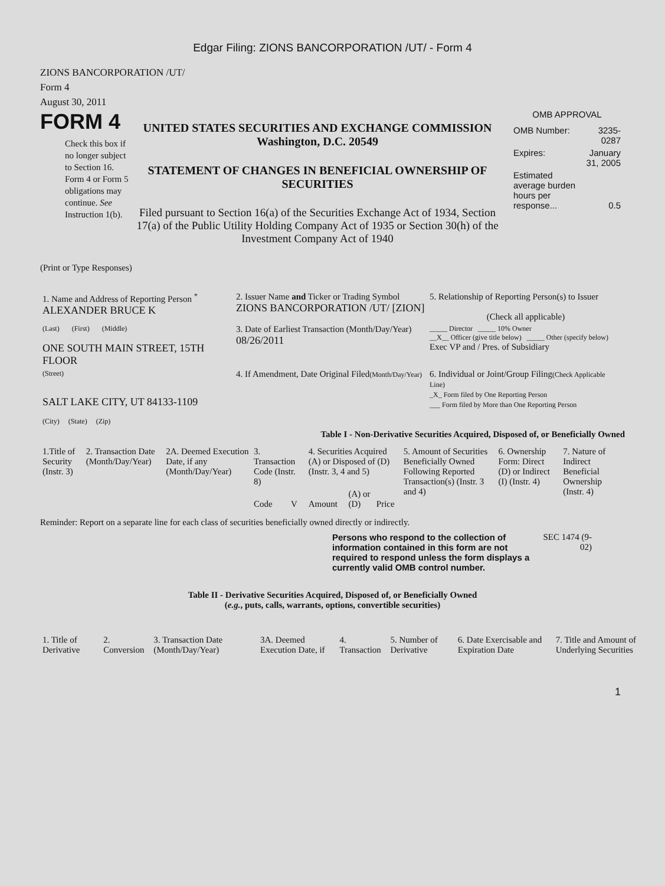Edgar Filing: ZIONS BANCORPORATION /UT/ - Form 4
ZIONS BANCORPORATION /UT/
Form 4
August 30, 2011
FORM 4
Check this box if no longer subject to Section 16. Form 4 or Form 5 obligations may continue. See Instruction 1(b).
UNITED STATES SECURITIES AND EXCHANGE COMMISSION
Washington, D.C. 20549
STATEMENT OF CHANGES IN BENEFICIAL OWNERSHIP OF SECURITIES
Filed pursuant to Section 16(a) of the Securities Exchange Act of 1934, Section 17(a) of the Public Utility Holding Company Act of 1935 or Section 30(h) of the Investment Company Act of 1940
OMB APPROVAL
| OMB Number: | 3235-0287 |
| Expires: | January 31, 2005 |
| Estimated average burden hours per response... | 0.5 |
(Print or Type Responses)
| 1. Name and Address of Reporting Person <sup>*</sup> ALEXANDER BRUCE K | 2. Issuer Name and Ticker or Trading Symbol ZIONS BANCORPORATION /UT/ [ZION] | 5. Relationship of Reporting Person(s) to Issuer (Check all applicable) |
| (Last) (First) (Middle) ONE SOUTH MAIN STREET, 15TH FLOOR | 3. Date of Earliest Transaction (Month/Day/Year) 08/26/2011 | _____ Director _____ 10% Owner __X__ Officer (give title below) _____ Other (specify below) Exec VP and / Pres. of Subsidiary |
| (Street) SALT LAKE CITY, UT 84133-1109 (City) (State) (Zip) | 4. If Amendment, Date Original Filed (Month/Day/Year) | 6. Individual or Joint/Group Filing (Check Applicable Line) _X_ Form filed by One Reporting Person ___ Form filed by More than One Reporting Person |
Table I - Non-Derivative Securities Acquired, Disposed of, or Beneficially Owned
| 1.Title of Security (Instr. 3) | 2. Transaction Date (Month/Day/Year) | 2A. Deemed Execution Date, if any (Month/Day/Year) | 3. Transaction Code (Instr. 8) | | 4. Securities Acquired (A) or Disposed of (D) (Instr. 3, 4 and 5) | | | 5. Amount of Securities Beneficially Owned Following Reported Transaction(s) (Instr. 3 and 4) | 6. Ownership Form: Direct (D) or Indirect (I) (Instr. 4) | 7. Nature of Indirect Beneficial Ownership (Instr. 4) |
| --- | --- | --- | --- | --- | --- | --- | --- | --- | --- | --- |
| | | | Code | V | Amount | (A) or (D) | Price | | | |
Reminder: Report on a separate line for each class of securities beneficially owned directly or indirectly.
Persons who respond to the collection of information contained in this form are not required to respond unless the form displays a currently valid OMB control number.
SEC 1474 (9-02)
Table II - Derivative Securities Acquired, Disposed of, or Beneficially Owned
(e.g., puts, calls, warrants, options, convertible securities)
| 1. Title of Derivative | 2. Conversion | 3. Transaction Date (Month/Day/Year) | 3A. Deemed Execution Date, if | 4. Transaction | 5. Number of Derivative | 6. Date Exercisable and Expiration Date | 7. Title and Amount of Underlying Securities |
| --- | --- | --- | --- | --- | --- | --- | --- |
1